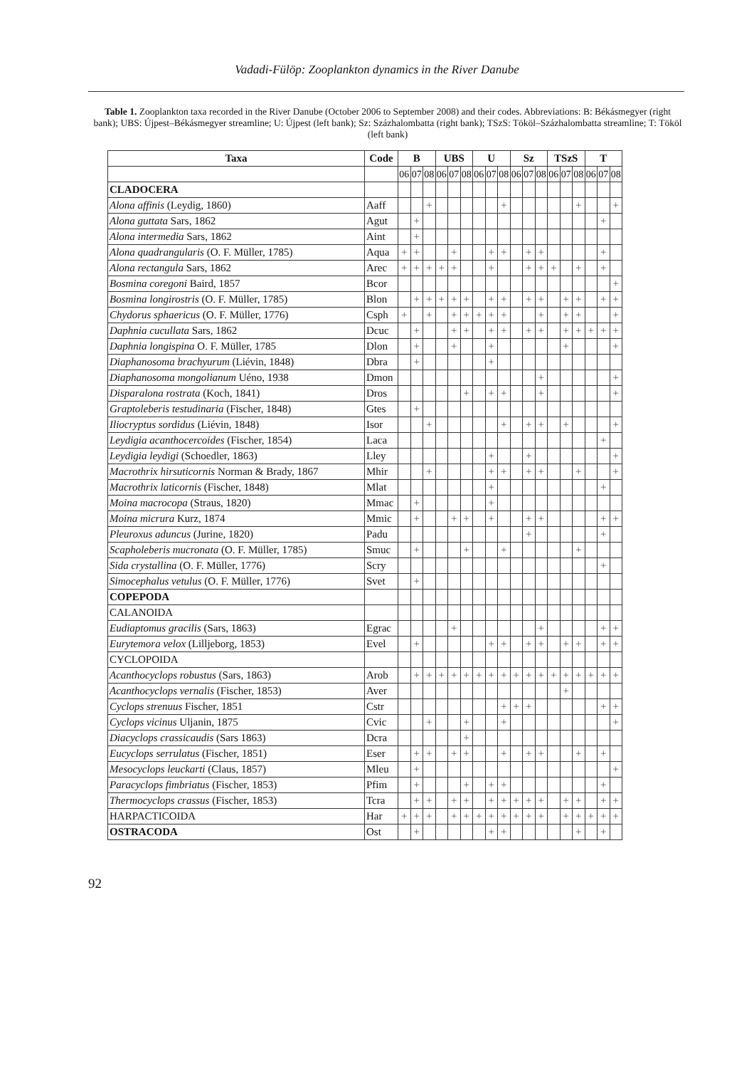Vadadi-Fülöp: Zooplankton dynamics in the River Danube
Table 1. Zooplankton taxa recorded in the River Danube (October 2006 to September 2008) and their codes. Abbreviations: B: Békásmegyer (right bank); UBS: Újpest–Békásmegyer streamline; U: Újpest (left bank); Sz: Százhalombatta (right bank); TSzS: Tököl–Százhalombatta streamline; T: Tököl (left bank)
| Taxa | Code | B | | | UBS | | | U | | | Sz | | | TSzS | | | T | | |
| --- | --- | --- | --- | --- | --- | --- | --- | --- | --- | --- | --- | --- | --- | --- | --- | --- | --- | --- | --- |
| | | 06 | 07 | 08 | 06 | 07 | 08 | 06 | 07 | 08 | 06 | 07 | 08 | 06 | 07 | 08 | 06 | 07 | 08 |
| CLADOCERA | | | | | | | | | | | | | | | | | | | |
| Alona affinis (Leydig, 1860) | Aaff | | | + | | | | | | + | | | | | | + | | | + |
| Alona guttata Sars, 1862 | Agut | | + | | | | | | | | | | | | | | | + | |
| Alona intermedia Sars, 1862 | Aint | | + | | | | | | | | | | | | | | | | |
| Alona quadrangularis (O. F. Müller, 1785) | Aqua | + | + | | | + | | | + | + | | + | + | | | | | + | |
| Alona rectangula Sars, 1862 | Arec | + | + | + | + | + | | | + | | | + | + | + | | + | | + | |
| Bosmina coregoni Baird, 1857 | Bcor | | | | | | | | | | | | | | | | | | + |
| Bosmina longirostris (O. F. Müller, 1785) | Blon | | + | + | + | + | + | | + | + | | + | + | | + | + | | + | + |
| Chydorus sphaericus (O. F. Müller, 1776) | Csph | + | | + | | + | + | + | + | + | | | + | | + | + | | | + |
| Daphnia cucullata Sars, 1862 | Dcuc | | + | | | + | + | | + | + | | + | + | | + | + | + | + | + |
| Daphnia longispina O. F. Müller, 1785 | Dlon | | + | | | + | | | + | | | | | | + | | | | + |
| Diaphanosoma brachyurum (Liévin, 1848) | Dbra | | + | | | | | | + | | | | | | | | | | |
| Diaphanosoma mongolianum Uéno, 1938 | Dmon | | | | | | | | | | | | + | | | | | | + |
| Disparalona rostrata (Koch, 1841) | Dros | | | | | | + | | + | + | | | + | | | | | | + |
| Graptoleberis testudinaria (Fischer, 1848) | Gtes | | + | | | | | | | | | | | | | | | | |
| Iliocryptus sordidus (Liévin, 1848) | Isor | | | + | | | | | | + | | + | + | | + | | | | + |
| Leydigia acanthocercoides (Fischer, 1854) | Laca | | | | | | | | | | | | | | | | | + | |
| Leydigia leydigi (Schoedler, 1863) | Lley | | | | | | | | + | | | + | | | | | | | + |
| Macrothrix hirsuticornis Norman & Brady, 1867 | Mhir | | | + | | | | | + | + | | + | + | | | + | | | + |
| Macrothrix laticornis (Fischer, 1848) | Mlat | | | | | | | | + | | | | | | | | | + | |
| Moina macrocopa (Straus, 1820) | Mmac | | + | | | | | | + | | | | | | | | | | |
| Moina micrura Kurz, 1874 | Mmic | | + | | | + | + | | + | | | + | + | | | | | + | + |
| Pleuroxus aduncus (Jurine, 1820) | Padu | | | | | | | | | | | + | | | | | | + | |
| Scapholeberis mucronata (O. F. Müller, 1785) | Smuc | | + | | | | + | | | + | | | | | | + | | | |
| Sida crystallina (O. F. Müller, 1776) | Scry | | | | | | | | | | | | | | | | | + | |
| Simocephalus vetulus (O. F. Müller, 1776) | Svet | | + | | | | | | | | | | | | | | | | |
| COPEPODA | | | | | | | | | | | | | | | | | | | |
| CALANOIDA | | | | | | | | | | | | | | | | | | | |
| Eudiaptomus gracilis (Sars, 1863) | Egrac | | | | | + | | | | | | | + | | | | | + | + |
| Eurytemora velox (Lilljeborg, 1853) | Evel | | + | | | | | | + | + | | + | + | | + | + | | + | + |
| CYCLOPOIDA | | | | | | | | | | | | | | | | | | | |
| Acanthocyclops robustus (Sars, 1863) | Arob | | + | + | + | + | + | + | + | + | + | + | + | + | + | + | + | + | + |
| Acanthocyclops vernalis (Fischer, 1853) | Aver | | | | | | | | | | | | | | + | | | | |
| Cyclops strenuus Fischer, 1851 | Cstr | | | | | | | | | + | + | + | | | | | | + | + |
| Cyclops vicinus Uljanin, 1875 | Cvic | | | + | | | + | | | + | | | | | | | | | + |
| Diacyclops crassicaudis (Sars 1863) | Dcra | | | | | | + | | | | | | | | | | | | |
| Eucyclops serrulatus (Fischer, 1851) | Eser | | + | + | | + | + | | | + | | + | + | | | + | | + | |
| Mesocyclops leuckarti (Claus, 1857) | Mleu | | + | | | | | | | | | | | | | | | | + |
| Paracyclops fimbriatus (Fischer, 1853) | Pfim | | + | | | | + | | + | + | | | | | | | | + | |
| Thermocyclops crassus (Fischer, 1853) | Tcra | | + | + | | + | + | | + | + | + | + | + | | + | + | | + | + |
| HARPACTICOIDA | Har | + | + | + | | + | + | + | + | + | + | + | + | | + | + | + | + | + |
| OSTRACODA | Ost | | + | | | | | | + | + | | | | | | + | | + | |
92